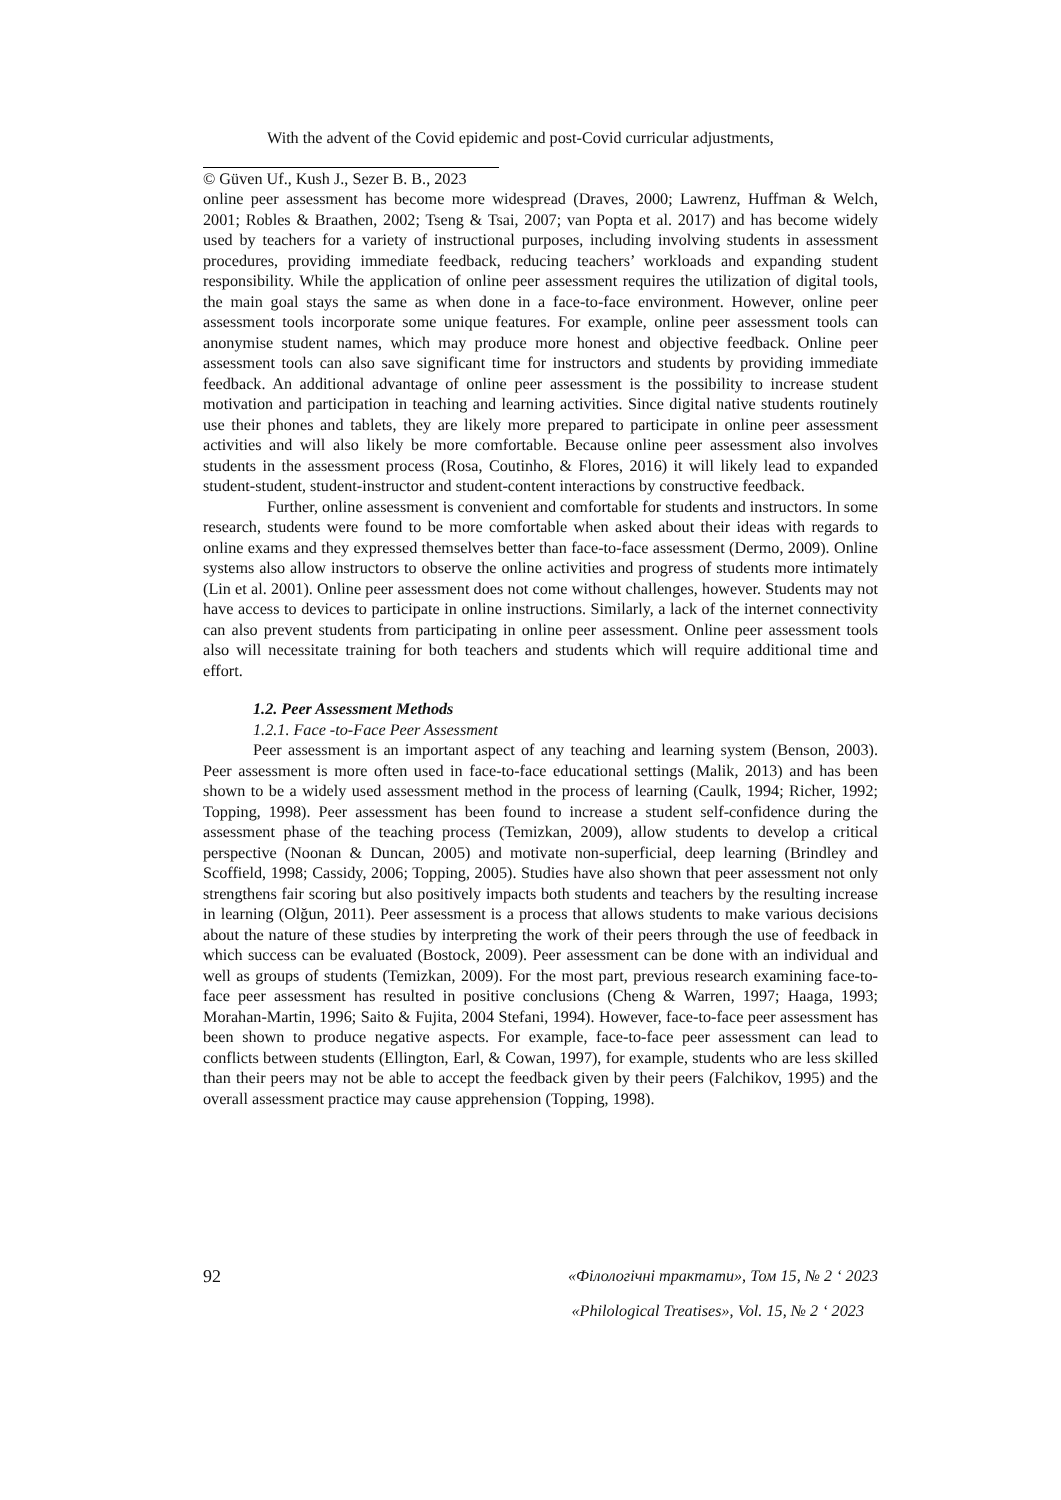With the advent of the Covid epidemic and post-Covid curricular adjustments,
© Güven Uf., Kush J., Sezer B. B., 2023
online peer assessment has become more widespread (Draves, 2000; Lawrenz, Huffman & Welch, 2001; Robles & Braathen, 2002; Tseng & Tsai, 2007; van Popta et al. 2017) and has become widely used by teachers for a variety of instructional purposes, including involving students in assessment procedures, providing immediate feedback, reducing teachers’ workloads and expanding student responsibility. While the application of online peer assessment requires the utilization of digital tools, the main goal stays the same as when done in a face-to-face environment. However, online peer assessment tools incorporate some unique features. For example, online peer assessment tools can anonymise student names, which may produce more honest and objective feedback. Online peer assessment tools can also save significant time for instructors and students by providing immediate feedback. An additional advantage of online peer assessment is the possibility to increase student motivation and participation in teaching and learning activities. Since digital native students routinely use their phones and tablets, they are likely more prepared to participate in online peer assessment activities and will also likely be more comfortable. Because online peer assessment also involves students in the assessment process (Rosa, Coutinho, & Flores, 2016) it will likely lead to expanded student-student, student-instructor and student-content interactions by constructive feedback.
Further, online assessment is convenient and comfortable for students and instructors. In some research, students were found to be more comfortable when asked about their ideas with regards to online exams and they expressed themselves better than face-to-face assessment (Dermo, 2009). Online systems also allow instructors to observe the online activities and progress of students more intimately (Lin et al. 2001). Online peer assessment does not come without challenges, however. Students may not have access to devices to participate in online instructions. Similarly, a lack of the internet connectivity can also prevent students from participating in online peer assessment. Online peer assessment tools also will necessitate training for both teachers and students which will require additional time and effort.
1.2. Peer Assessment Methods
1.2.1. Face -to-Face Peer Assessment
Peer assessment is an important aspect of any teaching and learning system (Benson, 2003). Peer assessment is more often used in face-to-face educational settings (Malik, 2013) and has been shown to be a widely used assessment method in the process of learning (Caulk, 1994; Richer, 1992; Topping, 1998). Peer assessment has been found to increase a student self-confidence during the assessment phase of the teaching process (Temizkan, 2009), allow students to develop a critical perspective (Noonan & Duncan, 2005) and motivate non-superficial, deep learning (Brindley and Scoffield, 1998; Cassidy, 2006; Topping, 2005). Studies have also shown that peer assessment not only strengthens fair scoring but also positively impacts both students and teachers by the resulting increase in learning (Olğun, 2011). Peer assessment is a process that allows students to make various decisions about the nature of these studies by interpreting the work of their peers through the use of feedback in which success can be evaluated (Bostock, 2009). Peer assessment can be done with an individual and well as groups of students (Temizkan, 2009). For the most part, previous research examining face-to-face peer assessment has resulted in positive conclusions (Cheng & Warren, 1997; Haaga, 1993; Morahan-Martin, 1996; Saito & Fujita, 2004 Stefani, 1994). However, face-to-face peer assessment has been shown to produce negative aspects. For example, face-to-face peer assessment can lead to conflicts between students (Ellington, Earl, & Cowan, 1997), for example, students who are less skilled than their peers may not be able to accept the feedback given by their peers (Falchikov, 1995) and the overall assessment practice may cause apprehension (Topping, 1998).
92
«Філологічні трактати», Том 15, № 2 ‘ 2023
«Philological Treatises», Vol. 15, № 2 ‘ 2023